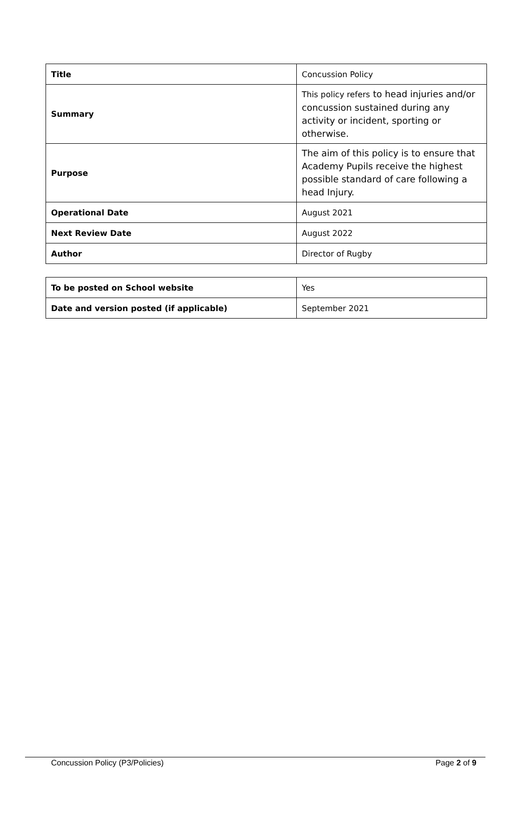| Title | Concussion Policy |
| Summary | This policy refers to head injuries and/or concussion sustained during any activity or incident, sporting or otherwise. |
| Purpose | The aim of this policy is to ensure that Academy Pupils receive the highest possible standard of care following a head Injury. |
| Operational Date | August 2021 |
| Next Review Date | August 2022 |
| Author | Director of Rugby |
| To be posted on School website | Yes |
| Date and version posted (if applicable) | September 2021 |
Concussion Policy (P3/Policies) Page 2 of 9